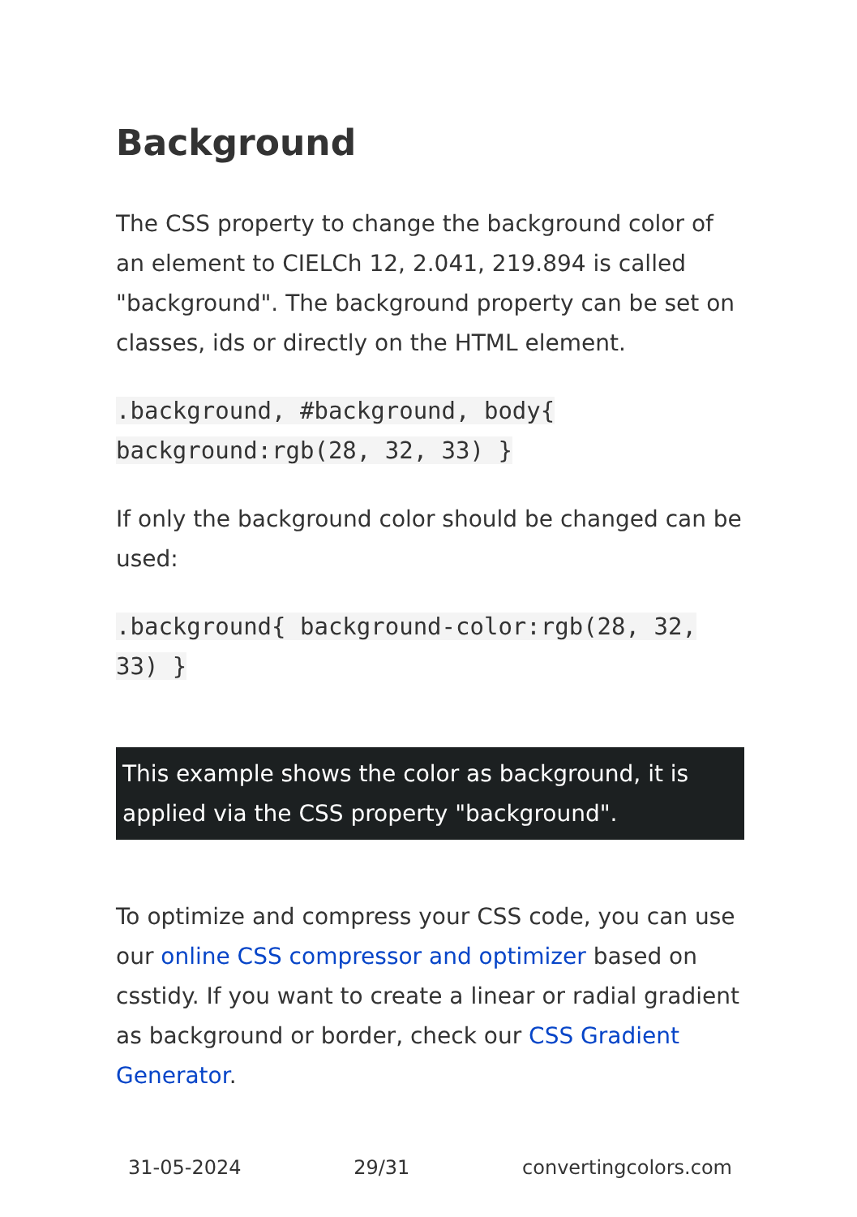Background
The CSS property to change the background color of an element to CIELCh 12, 2.041, 219.894 is called "background". The background property can be set on classes, ids or directly on the HTML element.
.background, #background, body{ background:rgb(28, 32, 33) }
If only the background color should be changed can be used:
.background{ background-color:rgb(28, 32, 33) }
This example shows the color as background, it is applied via the CSS property "background".
To optimize and compress your CSS code, you can use our online CSS compressor and optimizer based on csstidy. If you want to create a linear or radial gradient as background or border, check our CSS Gradient Generator.
31-05-2024 29/31 convertingcolors.com